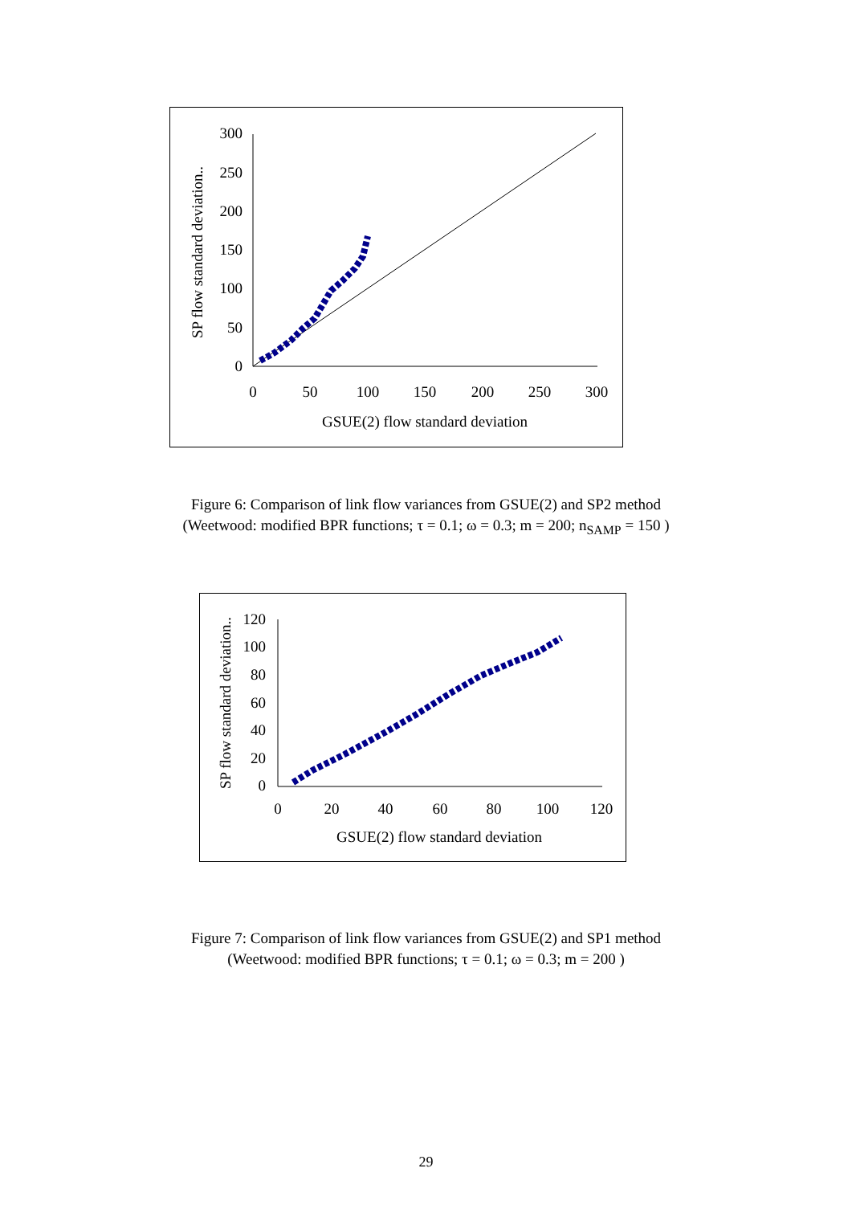300
250
200
150
100
50
0
0
50
100
150
200
250
300
GSUE(2) flow standard deviation
SP flow standard deviation..
Figure 6: Comparison of link flow variances from GSUE(2) and SP2 method
(Weetwood: modified BPR functions; τ = 0.1; ω = 0.3; m = 200; n<sub>SAMP</sub> = 150 )
120
100
80
60
40
20
0
0
20
40
60
80
100
120
GSUE(2) flow standard deviation
SP flow standard deviation..
Figure 7: Comparison of link flow variances from GSUE(2) and SP1 method
(Weetwood: modified BPR functions; τ = 0.1; ω = 0.3; m = 200 )
29